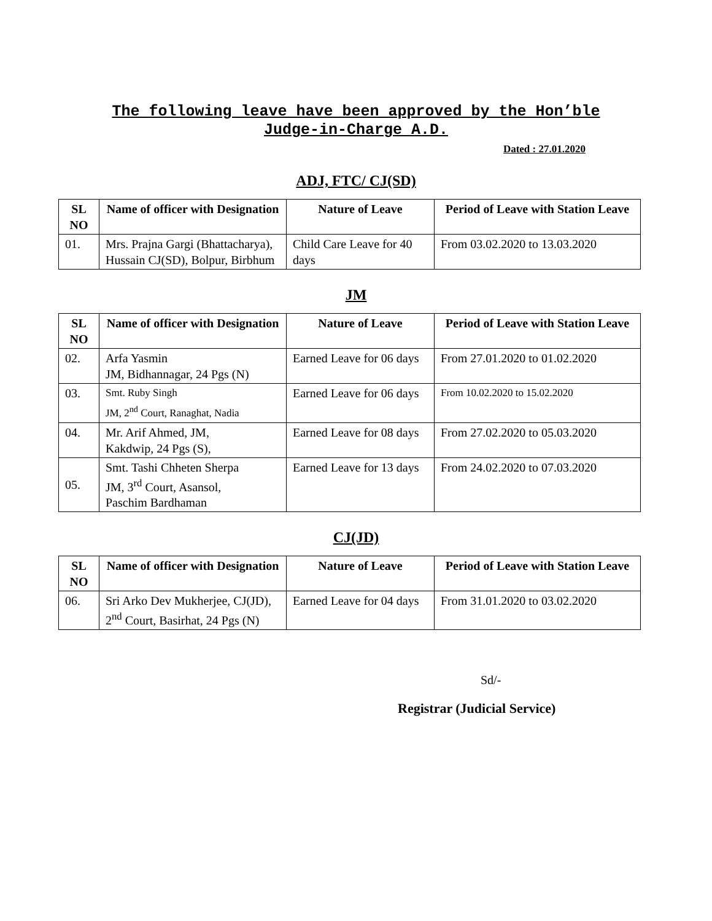The following leave have been approved by the Hon’ble
Judge-in-Charge A.D.
Dated : 27.01.2020
ADJ, FTC/ CJ(SD)
| SL NO | Name of officer with Designation | Nature of Leave | Period of Leave with Station Leave |
| --- | --- | --- | --- |
| 01. | Mrs. Prajna Gargi (Bhattacharya), Hussain CJ(SD), Bolpur, Birbhum | Child Care Leave for 40 days | From 03.02.2020 to 13.03.2020 |
JM
| SL NO | Name of officer with Designation | Nature of Leave | Period of Leave with Station Leave |
| --- | --- | --- | --- |
| 02. | Arfa Yasmin JM, Bidhannagar, 24 Pgs (N) | Earned Leave for 06 days | From 27.01.2020 to 01.02.2020 |
| 03. | Smt. Ruby Singh JM, 2<sup>nd</sup> Court, Ranaghat, Nadia | Earned Leave for 06 days | From 10.02.2020 to 15.02.2020 |
| 04. | Mr. Arif Ahmed, JM, Kakdwip, 24 Pgs (S), | Earned Leave for 08 days | From 27.02.2020 to 05.03.2020 |
| 05. | Smt. Tashi Chheten Sherpa JM, 3<sup>rd</sup> Court, Asansol, Paschim Bardhaman | Earned Leave for 13 days | From 24.02.2020 to 07.03.2020 |
CJ(JD)
| SL NO | Name of officer with Designation | Nature of Leave | Period of Leave with Station Leave |
| --- | --- | --- | --- |
| 06. | Sri Arko Dev Mukherjee, CJ(JD), 2<sup>nd</sup> Court, Basirhat, 24 Pgs (N) | Earned Leave for 04 days | From 31.01.2020 to 03.02.2020 |
Sd/-
Registrar (Judicial Service)